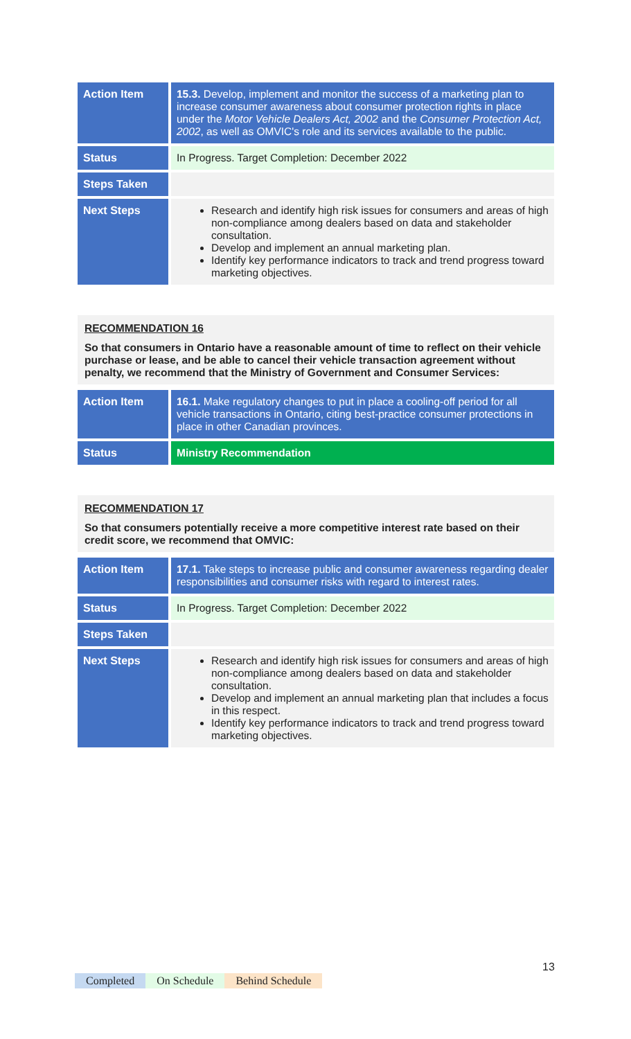| Action Item | 15.3. Develop, implement and monitor the success of a marketing plan to increase consumer awareness about consumer protection rights in place under the Motor Vehicle Dealers Act, 2002 and the Consumer Protection Act, 2002 , as well as OMVIC's role and its services available to the public. |
| Status | In Progress. Target Completion: December 2022 |
| Steps Taken | |
| Next Steps | Research and identify high risk issues for consumers and areas of high non-compliance among dealers based on data and stakeholder consultation. Develop and implement an annual marketing plan. Identify key performance indicators to track and trend progress toward marketing objectives. |
RECOMMENDATION 16
So that consumers in Ontario have a reasonable amount of time to reflect on their vehicle purchase or lease, and be able to cancel their vehicle transaction agreement without penalty, we recommend that the Ministry of Government and Consumer Services:
| Action Item | 16.1. Make regulatory changes to put in place a cooling-off period for all vehicle transactions in Ontario, citing best-practice consumer protections in place in other Canadian provinces. |
| Status | Ministry Recommendation |
RECOMMENDATION 17
So that consumers potentially receive a more competitive interest rate based on their credit score, we recommend that OMVIC:
| Action Item | 17.1. Take steps to increase public and consumer awareness regarding dealer responsibilities and consumer risks with regard to interest rates. |
| Status | In Progress. Target Completion: December 2022 |
| Steps Taken | |
| Next Steps | Research and identify high risk issues for consumers and areas of high non-compliance among dealers based on data and stakeholder consultation. Develop and implement an annual marketing plan that includes a focus in this respect. Identify key performance indicators to track and trend progress toward marketing objectives. |
13
Completed On Schedule Behind Schedule